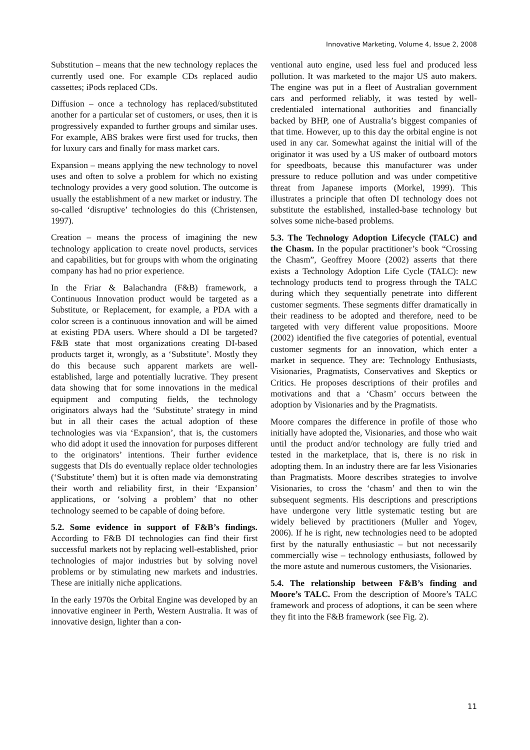Innovative Marketing, Volume 4, Issue 2, 2008
Substitution – means that the new technology replaces the currently used one. For example CDs replaced audio cassettes; iPods replaced CDs.
Diffusion – once a technology has replaced/substituted another for a particular set of customers, or uses, then it is progressively expanded to further groups and similar uses. For example, ABS brakes were first used for trucks, then for luxury cars and finally for mass market cars.
Expansion – means applying the new technology to novel uses and often to solve a problem for which no existing technology provides a very good solution. The outcome is usually the establishment of a new market or industry. The so-called ‘disruptive’ technologies do this (Christensen, 1997).
Creation – means the process of imagining the new technology application to create novel products, services and capabilities, but for groups with whom the originating company has had no prior experience.
In the Friar & Balachandra (F&B) framework, a Continuous Innovation product would be targeted as a Substitute, or Replacement, for example, a PDA with a color screen is a continuous innovation and will be aimed at existing PDA users. Where should a DI be targeted? F&B state that most organizations creating DI-based products target it, wrongly, as a ‘Substitute’. Mostly they do this because such apparent markets are well-established, large and potentially lucrative. They present data showing that for some innovations in the medical equipment and computing fields, the technology originators always had the ‘Substitute’ strategy in mind but in all their cases the actual adoption of these technologies was via ‘Expansion’, that is, the customers who did adopt it used the innovation for purposes different to the originators’ intentions. Their further evidence suggests that DIs do eventually replace older technologies (‘Substitute’ them) but it is often made via demonstrating their worth and reliability first, in their ‘Expansion’ applications, or ‘solving a problem’ that no other technology seemed to be capable of doing before.
5.2. Some evidence in support of F&B’s findings. According to F&B DI technologies can find their first successful markets not by replacing well-established, prior technologies of major industries but by solving novel problems or by stimulating new markets and industries. These are initially niche applications.
In the early 1970s the Orbital Engine was developed by an innovative engineer in Perth, Western Australia. It was of innovative design, lighter than a con-
ventional auto engine, used less fuel and produced less pollution. It was marketed to the major US auto makers. The engine was put in a fleet of Australian government cars and performed reliably, it was tested by well-credentialed international authorities and financially backed by BHP, one of Australia’s biggest companies of that time. However, up to this day the orbital engine is not used in any car. Somewhat against the initial will of the originator it was used by a US maker of outboard motors for speedboats, because this manufacturer was under pressure to reduce pollution and was under competitive threat from Japanese imports (Morkel, 1999). This illustrates a principle that often DI technology does not substitute the established, installed-base technology but solves some niche-based problems.
5.3. The Technology Adoption Lifecycle (TALC) and the Chasm. In the popular practitioner’s book “Crossing the Chasm”, Geoffrey Moore (2002) asserts that there exists a Technology Adoption Life Cycle (TALC): new technology products tend to progress through the TALC during which they sequentially penetrate into different customer segments. These segments differ dramatically in their readiness to be adopted and therefore, need to be targeted with very different value propositions. Moore (2002) identified the five categories of potential, eventual customer segments for an innovation, which enter a market in sequence. They are: Technology Enthusiasts, Visionaries, Pragmatists, Conservatives and Skeptics or Critics. He proposes descriptions of their profiles and motivations and that a ‘Chasm’ occurs between the adoption by Visionaries and by the Pragmatists.
Moore compares the difference in profile of those who initially have adopted the, Visionaries, and those who wait until the product and/or technology are fully tried and tested in the marketplace, that is, there is no risk in adopting them. In an industry there are far less Visionaries than Pragmatists. Moore describes strategies to involve Visionaries, to cross the ‘chasm’ and then to win the subsequent segments. His descriptions and prescriptions have undergone very little systematic testing but are widely believed by practitioners (Muller and Yogev, 2006). If he is right, new technologies need to be adopted first by the naturally enthusiastic – but not necessarily commercially wise – technology enthusiasts, followed by the more astute and numerous customers, the Visionaries.
5.4. The relationship between F&B’s finding and Moore’s TALC. From the description of Moore’s TALC framework and process of adoptions, it can be seen where they fit into the F&B framework (see Fig. 2).
11